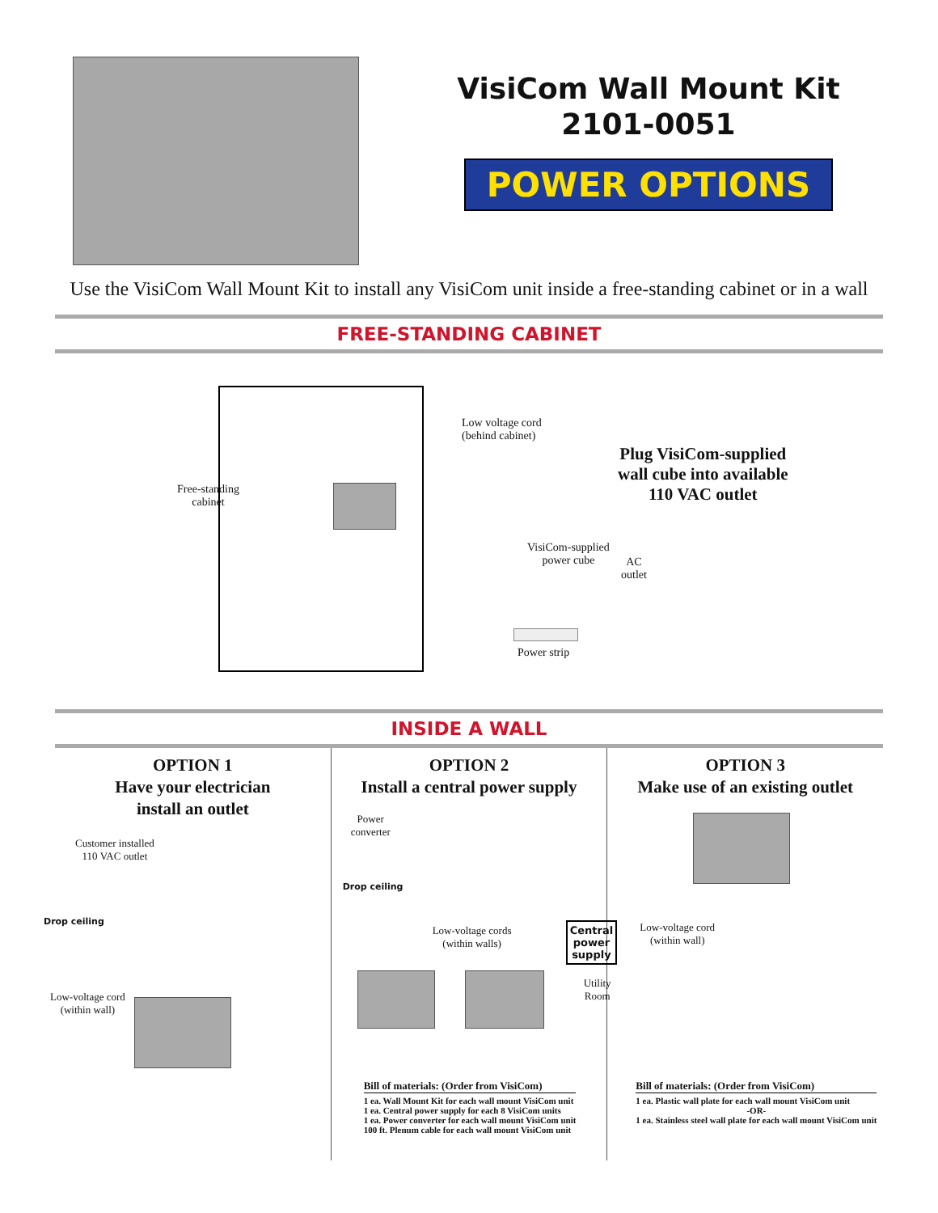VisiCom Wall Mount Kit
2101-0051
POWER OPTIONS
Use the VisiCom Wall Mount Kit to install any VisiCom unit inside a free-standing cabinet or in a wall
FREE-STANDING CABINET
Free-standing
cabinet
Low voltage cord
(behind cabinet)
Plug VisiCom-supplied
wall cube into available
110 VAC outlet
VisiCom-supplied
power cube
AC
outlet
Power strip
INSIDE A WALL
OPTION 1
Have your electrician
install an outlet
Customer installed
110 VAC outlet
Drop ceiling
Low-voltage cord
(within wall)
OPTION 2
Install a central power supply
Power
converter
Drop ceiling
Low-voltage cords
(within walls)
Central
power
supply
Utility
Room
Bill of materials: (Order from VisiCom)
1 ea. Wall Mount Kit for each wall mount VisiCom unit
1 ea. Central power supply for each 8 VisiCom units
1 ea. Power converter for each wall mount VisiCom unit
100 ft. Plenum cable for each wall mount VisiCom unit
OPTION 3
Make use of an existing outlet
Low-voltage cord
(within wall)
Bill of materials: (Order from VisiCom)
1 ea. Plastic wall plate for each wall mount VisiCom unit
-OR-
1 ea. Stainless steel wall plate for each wall mount VisiCom unit